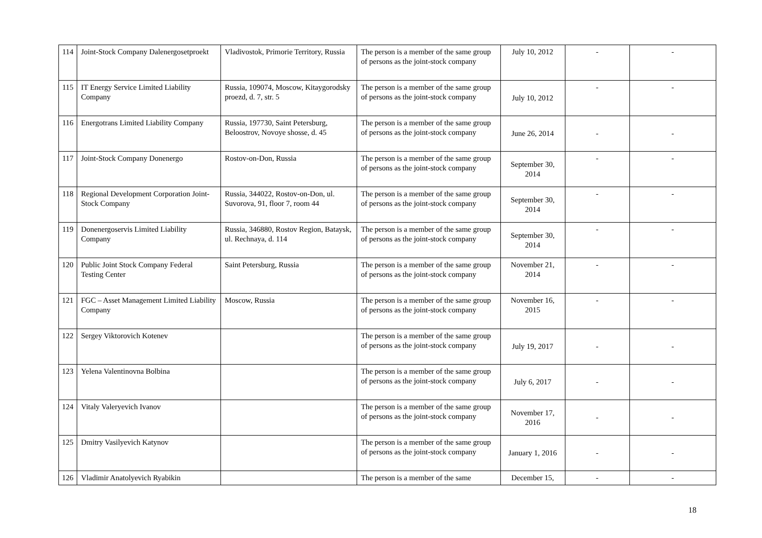| 114 | Joint-Stock Company Dalenergosetproekt | Vladivostok, Primorie Territory, Russia | The person is a member of the same group of persons as the joint-stock company | July 10, 2012 | - | - |
| 115 | IT Energy Service Limited Liability Company | Russia, 109074, Moscow, Kitaygorodsky proezd, d. 7, str. 5 | The person is a member of the same group of persons as the joint-stock company | July 10, 2012 | - | - |
| 116 | Energotrans Limited Liability Company | Russia, 197730, Saint Petersburg, Beloostrov, Novoye shosse, d. 45 | The person is a member of the same group of persons as the joint-stock company | June 26, 2014 | - | - |
| 117 | Joint-Stock Company Donenergo | Rostov-on-Don, Russia | The person is a member of the same group of persons as the joint-stock company | September 30, 2014 | - | - |
| 118 | Regional Development Corporation Joint-Stock Company | Russia, 344022, Rostov-on-Don, ul. Suvorova, 91, floor 7, room 44 | The person is a member of the same group of persons as the joint-stock company | September 30, 2014 | - | - |
| 119 | Donenergoservis Limited Liability Company | Russia, 346880, Rostov Region, Bataysk, ul. Rechnaya, d. 114 | The person is a member of the same group of persons as the joint-stock company | September 30, 2014 | - | - |
| 120 | Public Joint Stock Company Federal Testing Center | Saint Petersburg, Russia | The person is a member of the same group of persons as the joint-stock company | November 21, 2014 | - | - |
| 121 | FGC – Asset Management Limited Liability Company | Moscow, Russia | The person is a member of the same group of persons as the joint-stock company | November 16, 2015 | - | - |
| 122 | Sergey Viktorovich Kotenev | | The person is a member of the same group of persons as the joint-stock company | July 19, 2017 | - | - |
| 123 | Yelena Valentinovna Bolbina | | The person is a member of the same group of persons as the joint-stock company | July 6, 2017 | - | - |
| 124 | Vitaly Valeryevich Ivanov | | The person is a member of the same group of persons as the joint-stock company | November 17, 2016 | - | - |
| 125 | Dmitry Vasilyevich Katynov | | The person is a member of the same group of persons as the joint-stock company | January 1, 2016 | - | - |
| 126 | Vladimir Anatolyevich Ryabikin | | The person is a member of the same | December 15, | - | - |
18